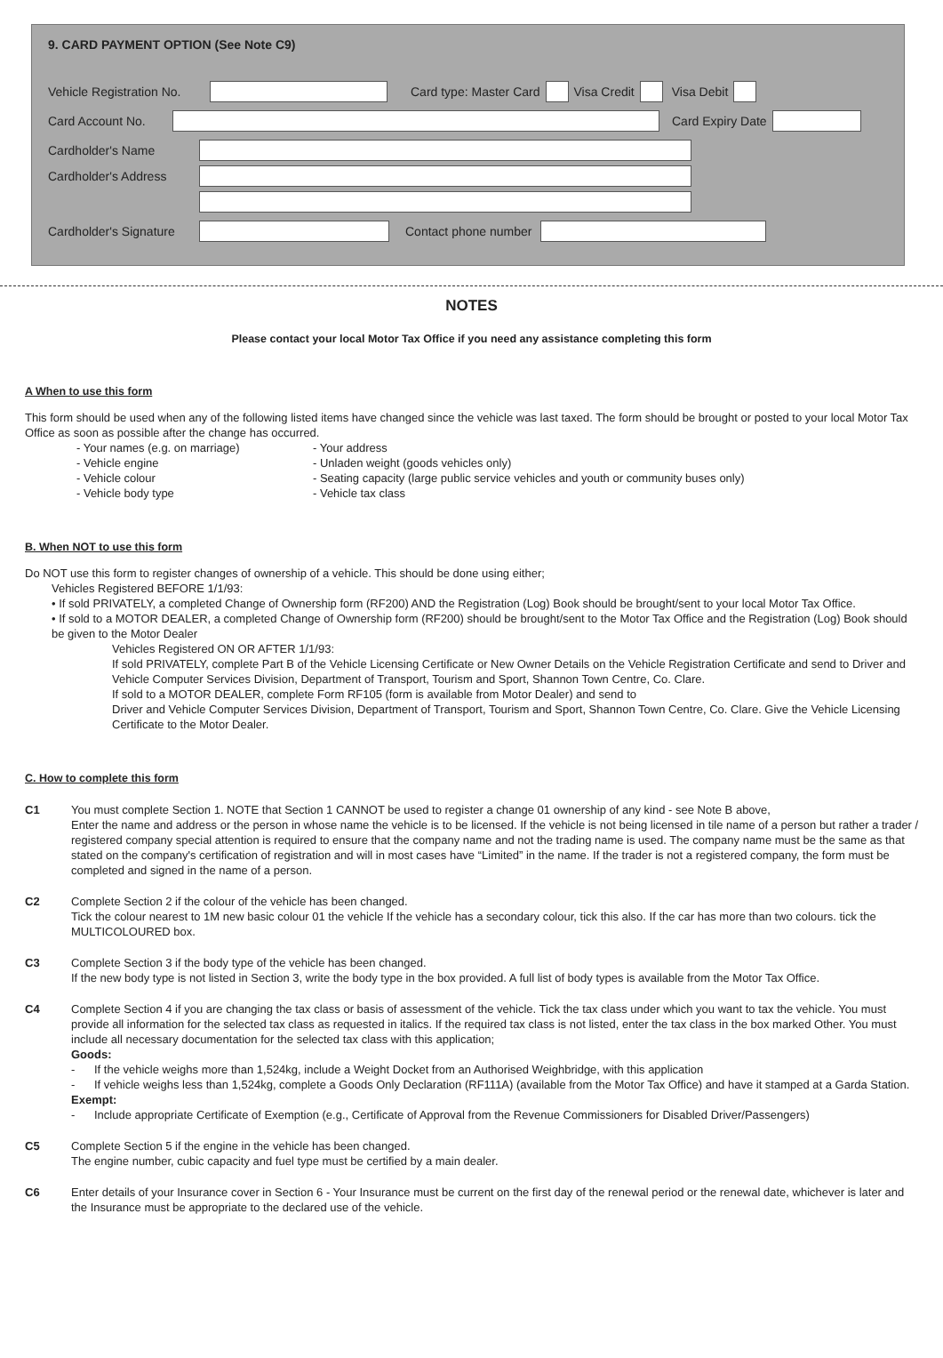9. CARD PAYMENT OPTION (See Note C9)
Vehicle Registration No. Card type: Master Card Visa Credit Visa Debit
Card Account No. Card Expiry Date
Cardholder's Name
Cardholder's Address
Cardholder's Signature Contact phone number
NOTES
Please contact your local Motor Tax Office if you need any assistance completing this form
A When to use this form
This form should be used when any of the following listed items have changed since the vehicle was last taxed. The form should be brought or posted to your local Motor Tax Office as soon as possible after the change has occurred.
- Your names (e.g. on marriage) - Your address - Vehicle engine - Unladen weight (goods vehicles only) - Vehicle colour - Seating capacity (large public service vehicles and youth or community buses only) - Vehicle body type - Vehicle tax class
B. When NOT to use this form
Do NOT use this form to register changes of ownership of a vehicle. This should be done using either;
Vehicles Registered BEFORE 1/1/93:
• If sold PRIVATELY, a completed Change of Ownership form (RF200) AND the Registration (Log) Book should be brought/sent to your local Motor Tax Office.
• If sold to a MOTOR DEALER, a completed Change of Ownership form (RF200) should be brought/sent to the Motor Tax Office and the Registration (Log) Book should be given to the Motor Dealer
Vehicles Registered ON OR AFTER 1/1/93:
If sold PRIVATELY, complete Part B of the Vehicle Licensing Certificate or New Owner Details on the Vehicle Registration Certificate and send to Driver and Vehicle Computer Services Division, Department of Transport, Tourism and Sport, Shannon Town Centre, Co. Clare.
If sold to a MOTOR DEALER, complete Form RF105 (form is available from Motor Dealer) and send to
Driver and Vehicle Computer Services Division, Department of Transport, Tourism and Sport, Shannon Town Centre, Co. Clare. Give the Vehicle Licensing Certificate to the Motor Dealer.
C. How to complete this form
C1 You must complete Section 1. NOTE that Section 1 CANNOT be used to register a change 01 ownership of any kind - see Note B above,
Enter the name and address or the person in whose name the vehicle is to be licensed. If the vehicle is not being licensed in tile name of a person but rather a trader / registered company special attention is required to ensure that the company name and not the trading name is used. The company name must be the same as that stated on the company's certification of registration and will in most cases have “Limited” in the name. If the trader is not a registered company, the form must be completed and signed in the name of a person.
C2 Complete Section 2 if the colour of the vehicle has been changed.
Tick the colour nearest to 1M new basic colour 01 the vehicle If the vehicle has a secondary colour, tick this also. If the car has more than two colours. tick the MULTICOLOURED box.
C3 Complete Section 3 if the body type of the vehicle has been changed.
If the new body type is not listed in Section 3, write the body type in the box provided. A full list of body types is available from the Motor Tax Office.
C4 Complete Section 4 if you are changing the tax class or basis of assessment of the vehicle. Tick the tax class under which you want to tax the vehicle. You must provide all information for the selected tax class as requested in italics. If the required tax class is not listed, enter the tax class in the box marked Other. You must include all necessary documentation for the selected tax class with this application;
Goods:
- If the vehicle weighs more than 1,524kg, include a Weight Docket from an Authorised Weighbridge, with this application
- If vehicle weighs less than 1,524kg, complete a Goods Only Declaration (RF111A) (available from the Motor Tax Office) and have it stamped at a Garda Station.
Exempt:
- Include appropriate Certificate of Exemption (e.g., Certificate of Approval from the Revenue Commissioners for Disabled Driver/Passengers)
C5 Complete Section 5 if the engine in the vehicle has been changed.
The engine number, cubic capacity and fuel type must be certified by a main dealer.
C6 Enter details of your Insurance cover in Section 6 - Your Insurance must be current on the first day of the renewal period or the renewal date, whichever is later and the Insurance must be appropriate to the declared use of the vehicle.